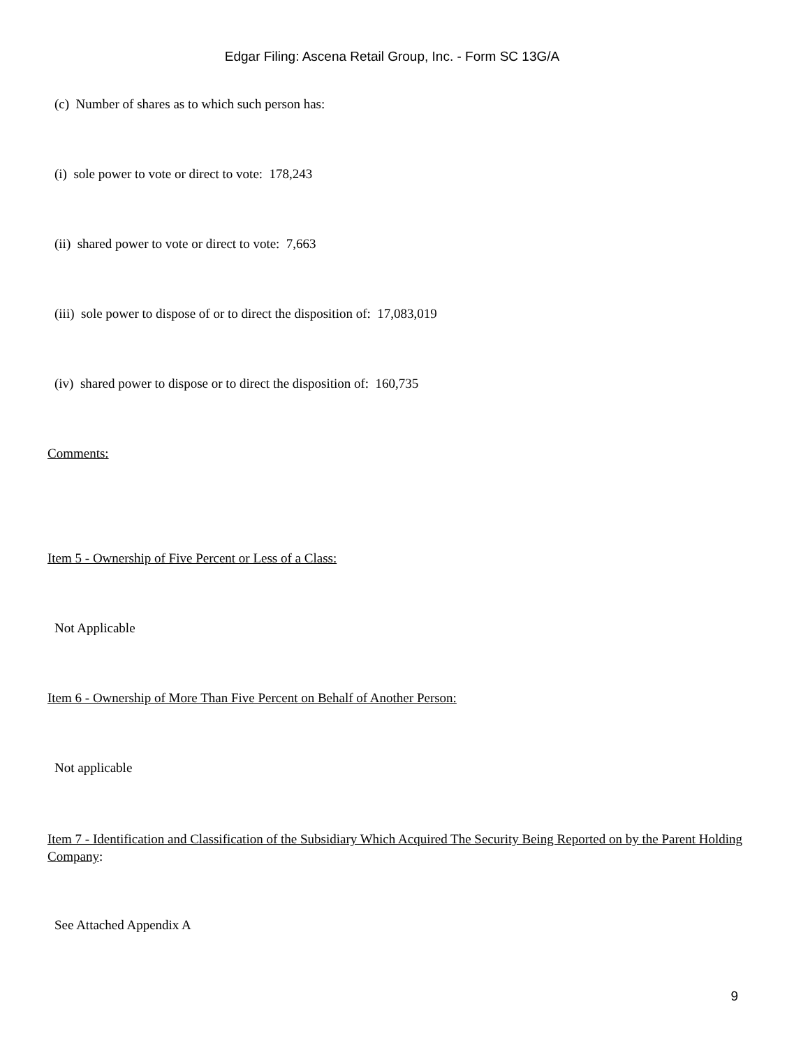Edgar Filing: Ascena Retail Group, Inc. - Form SC 13G/A
(c) Number of shares as to which such person has:
(i) sole power to vote or direct to vote: 178,243
(ii) shared power to vote or direct to vote: 7,663
(iii) sole power to dispose of or to direct the disposition of: 17,083,019
(iv) shared power to dispose or to direct the disposition of: 160,735
Comments:
Item 5 - Ownership of Five Percent or Less of a Class:
Not Applicable
Item 6 - Ownership of More Than Five Percent on Behalf of Another Person:
Not applicable
Item 7 - Identification and Classification of the Subsidiary Which Acquired The Security Being Reported on by the Parent Holding Company:
See Attached Appendix A
9